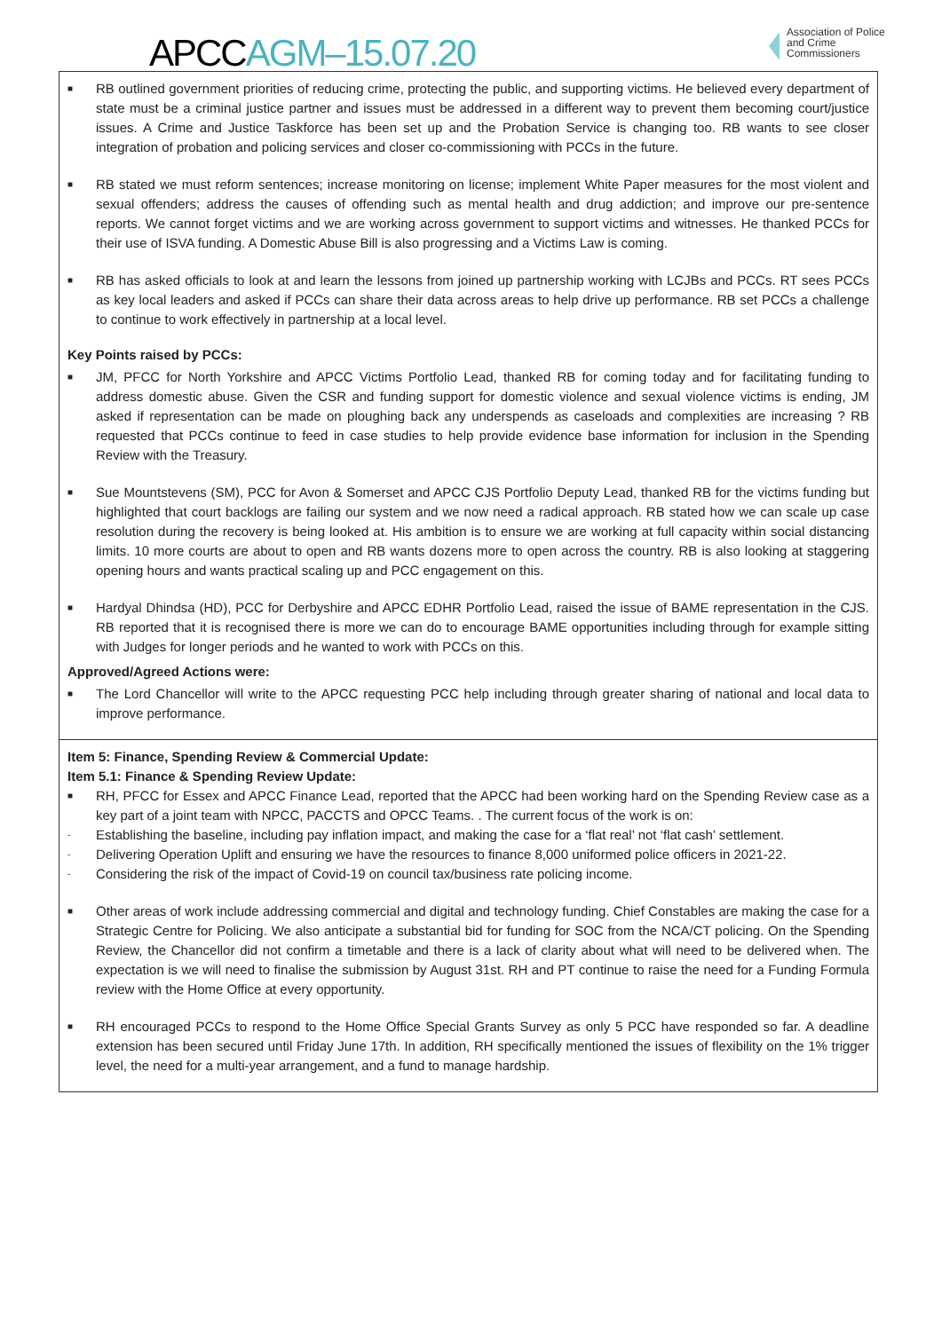APCC AGM–15.07.20
Association of Police and Crime Commissioners
| ■ RB outlined government priorities of reducing crime, protecting the public, and supporting victims. He believed every department of state must be a criminal justice partner and issues must be addressed in a different way to prevent them becoming court/justice issues. A Crime and Justice Taskforce has been set up and the Probation Service is changing too. RB wants to see closer integration of probation and policing services and closer co-commissioning with PCCs in the future. ■ RB stated we must reform sentences; increase monitoring on license; implement White Paper measures for the most violent and sexual offenders; address the causes of offending such as mental health and drug addiction; and improve our pre-sentence reports. We cannot forget victims and we are working across government to support victims and witnesses. He thanked PCCs for their use of ISVA funding. A Domestic Abuse Bill is also progressing and a Victims Law is coming. ■ RB has asked officials to look at and learn the lessons from joined up partnership working with LCJBs and PCCs. RT sees PCCs as key local leaders and asked if PCCs can share their data across areas to help drive up performance. RB set PCCs a challenge to continue to work effectively in partnership at a local level. Key Points raised by PCCs: ■ JM, PFCC for North Yorkshire and APCC Victims Portfolio Lead, thanked RB for coming today and for facilitating funding to address domestic abuse. Given the CSR and funding support for domestic violence and sexual violence victims is ending, JM asked if representation can be made on ploughing back any underspends as caseloads and complexities are increasing ? RB requested that PCCs continue to feed in case studies to help provide evidence base information for inclusion in the Spending Review with the Treasury. ■ Sue Mountstevens (SM), PCC for Avon & Somerset and APCC CJS Portfolio Deputy Lead, thanked RB for the victims funding but highlighted that court backlogs are failing our system and we now need a radical approach. RB stated how we can scale up case resolution during the recovery is being looked at. His ambition is to ensure we are working at full capacity within social distancing limits. 10 more courts are about to open and RB wants dozens more to open across the country. RB is also looking at staggering opening hours and wants practical scaling up and PCC engagement on this. ■ Hardyal Dhindsa (HD), PCC for Derbyshire and APCC EDHR Portfolio Lead, raised the issue of BAME representation in the CJS. RB reported that it is recognised there is more we can do to encourage BAME opportunities including through for example sitting with Judges for longer periods and he wanted to work with PCCs on this. Approved/Agreed Actions were: ■ The Lord Chancellor will write to the APCC requesting PCC help including through greater sharing of national and local data to improve performance. |
| Item 5: Finance, Spending Review & Commercial Update: Item 5.1: Finance & Spending Review Update: ■ RH, PFCC for Essex and APCC Finance Lead, reported that the APCC had been working hard on the Spending Review case as a key part of a joint team with NPCC, PACCTS and OPCC Teams. . The current focus of the work is on: - Establishing the baseline, including pay inflation impact, and making the case for a ‘flat real’ not ‘flat cash’ settlement. - Delivering Operation Uplift and ensuring we have the resources to finance 8,000 uniformed police officers in 2021-22. - Considering the risk of the impact of Covid-19 on council tax/business rate policing income. ■ Other areas of work include addressing commercial and digital and technology funding. Chief Constables are making the case for a Strategic Centre for Policing. We also anticipate a substantial bid for funding for SOC from the NCA/CT policing. On the Spending Review, the Chancellor did not confirm a timetable and there is a lack of clarity about what will need to be delivered when. The expectation is we will need to finalise the submission by August 31st. RH and PT continue to raise the need for a Funding Formula review with the Home Office at every opportunity. ■ RH encouraged PCCs to respond to the Home Office Special Grants Survey as only 5 PCC have responded so far. A deadline extension has been secured until Friday June 17th. In addition, RH specifically mentioned the issues of flexibility on the 1% trigger level, the need for a multi-year arrangement, and a fund to manage hardship. |